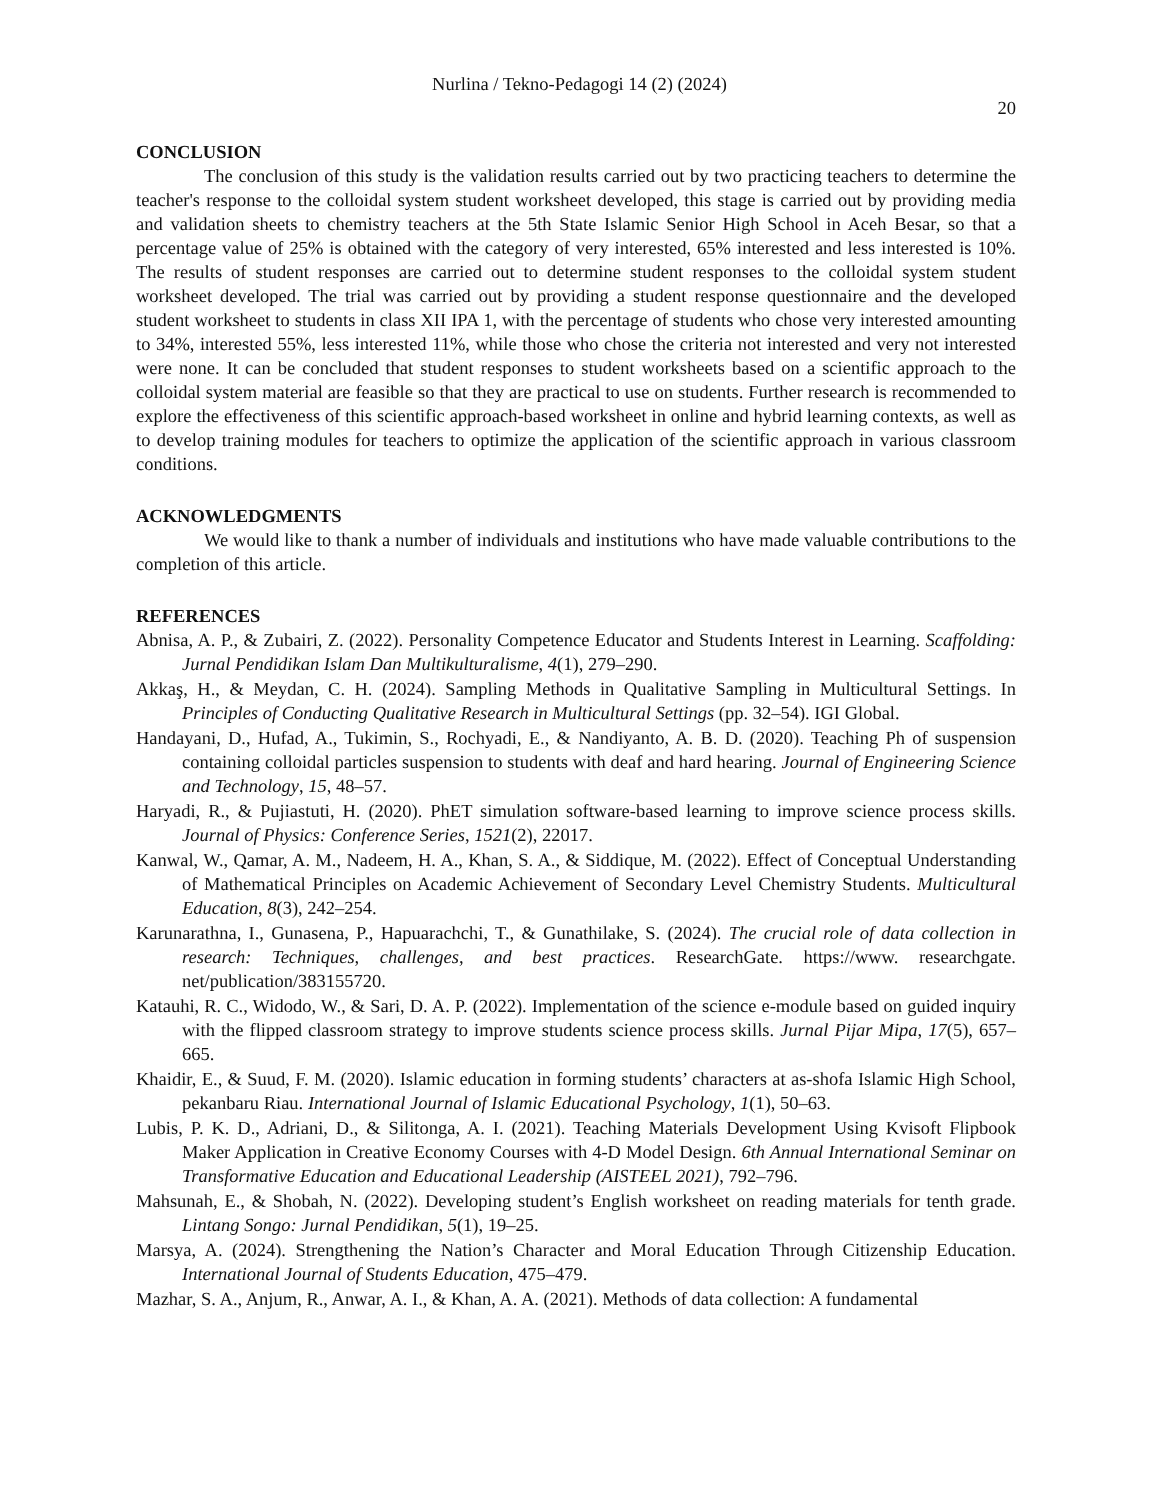Nurlina / Tekno-Pedagogi 14 (2) (2024)
20
CONCLUSION
The conclusion of this study is the validation results carried out by two practicing teachers to determine the teacher's response to the colloidal system student worksheet developed, this stage is carried out by providing media and validation sheets to chemistry teachers at the 5th State Islamic Senior High School in Aceh Besar, so that a percentage value of 25% is obtained with the category of very interested, 65% interested and less interested is 10%. The results of student responses are carried out to determine student responses to the colloidal system student worksheet developed. The trial was carried out by providing a student response questionnaire and the developed student worksheet to students in class XII IPA 1, with the percentage of students who chose very interested amounting to 34%, interested 55%, less interested 11%, while those who chose the criteria not interested and very not interested were none. It can be concluded that student responses to student worksheets based on a scientific approach to the colloidal system material are feasible so that they are practical to use on students. Further research is recommended to explore the effectiveness of this scientific approach-based worksheet in online and hybrid learning contexts, as well as to develop training modules for teachers to optimize the application of the scientific approach in various classroom conditions.
ACKNOWLEDGMENTS
We would like to thank a number of individuals and institutions who have made valuable contributions to the completion of this article.
REFERENCES
Abnisa, A. P., & Zubairi, Z. (2022). Personality Competence Educator and Students Interest in Learning. Scaffolding: Jurnal Pendidikan Islam Dan Multikulturalisme, 4(1), 279–290.
Akkaş, H., & Meydan, C. H. (2024). Sampling Methods in Qualitative Sampling in Multicultural Settings. In Principles of Conducting Qualitative Research in Multicultural Settings (pp. 32–54). IGI Global.
Handayani, D., Hufad, A., Tukimin, S., Rochyadi, E., & Nandiyanto, A. B. D. (2020). Teaching Ph of suspension containing colloidal particles suspension to students with deaf and hard hearing. Journal of Engineering Science and Technology, 15, 48–57.
Haryadi, R., & Pujiastuti, H. (2020). PhET simulation software-based learning to improve science process skills. Journal of Physics: Conference Series, 1521(2), 22017.
Kanwal, W., Qamar, A. M., Nadeem, H. A., Khan, S. A., & Siddique, M. (2022). Effect of Conceptual Understanding of Mathematical Principles on Academic Achievement of Secondary Level Chemistry Students. Multicultural Education, 8(3), 242–254.
Karunarathna, I., Gunasena, P., Hapuarachchi, T., & Gunathilake, S. (2024). The crucial role of data collection in research: Techniques, challenges, and best practices. ResearchGate. https://www. researchgate. net/publication/383155720.
Katauhi, R. C., Widodo, W., & Sari, D. A. P. (2022). Implementation of the science e-module based on guided inquiry with the flipped classroom strategy to improve students science process skills. Jurnal Pijar Mipa, 17(5), 657–665.
Khaidir, E., & Suud, F. M. (2020). Islamic education in forming students’ characters at as-shofa Islamic High School, pekanbaru Riau. International Journal of Islamic Educational Psychology, 1(1), 50–63.
Lubis, P. K. D., Adriani, D., & Silitonga, A. I. (2021). Teaching Materials Development Using Kvisoft Flipbook Maker Application in Creative Economy Courses with 4-D Model Design. 6th Annual International Seminar on Transformative Education and Educational Leadership (AISTEEL 2021), 792–796.
Mahsunah, E., & Shobah, N. (2022). Developing student’s English worksheet on reading materials for tenth grade. Lintang Songo: Jurnal Pendidikan, 5(1), 19–25.
Marsya, A. (2024). Strengthening the Nation’s Character and Moral Education Through Citizenship Education. International Journal of Students Education, 475–479.
Mazhar, S. A., Anjum, R., Anwar, A. I., & Khan, A. A. (2021). Methods of data collection: A fundamental